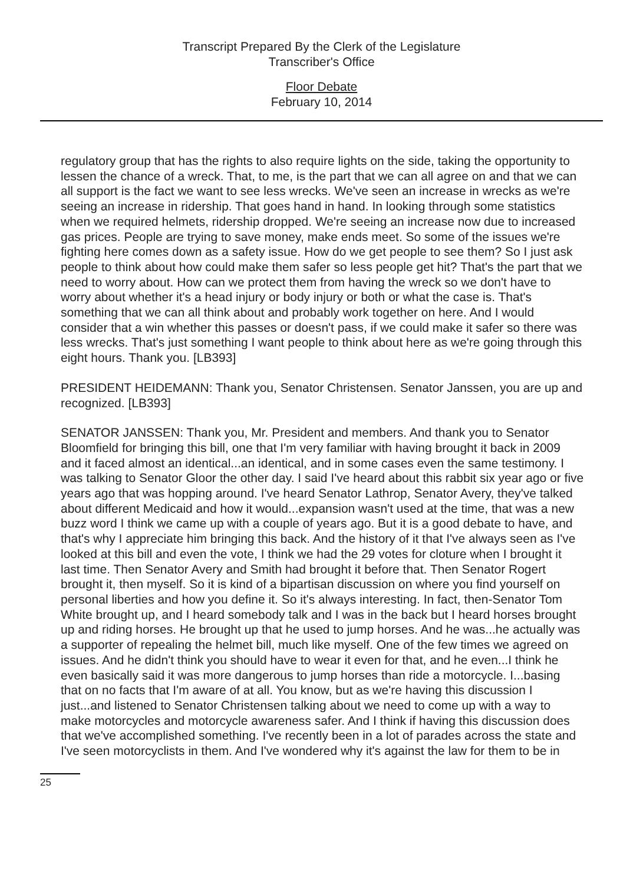Transcript Prepared By the Clerk of the Legislature
Transcriber's Office
Floor Debate
February 10, 2014
regulatory group that has the rights to also require lights on the side, taking the opportunity to lessen the chance of a wreck. That, to me, is the part that we can all agree on and that we can all support is the fact we want to see less wrecks. We've seen an increase in wrecks as we're seeing an increase in ridership. That goes hand in hand. In looking through some statistics when we required helmets, ridership dropped. We're seeing an increase now due to increased gas prices. People are trying to save money, make ends meet. So some of the issues we're fighting here comes down as a safety issue. How do we get people to see them? So I just ask people to think about how could make them safer so less people get hit? That's the part that we need to worry about. How can we protect them from having the wreck so we don't have to worry about whether it's a head injury or body injury or both or what the case is. That's something that we can all think about and probably work together on here. And I would consider that a win whether this passes or doesn't pass, if we could make it safer so there was less wrecks. That's just something I want people to think about here as we're going through this eight hours. Thank you. [LB393]
PRESIDENT HEIDEMANN: Thank you, Senator Christensen. Senator Janssen, you are up and recognized. [LB393]
SENATOR JANSSEN: Thank you, Mr. President and members. And thank you to Senator Bloomfield for bringing this bill, one that I'm very familiar with having brought it back in 2009 and it faced almost an identical...an identical, and in some cases even the same testimony. I was talking to Senator Gloor the other day. I said I've heard about this rabbit six year ago or five years ago that was hopping around. I've heard Senator Lathrop, Senator Avery, they've talked about different Medicaid and how it would...expansion wasn't used at the time, that was a new buzz word I think we came up with a couple of years ago. But it is a good debate to have, and that's why I appreciate him bringing this back. And the history of it that I've always seen as I've looked at this bill and even the vote, I think we had the 29 votes for cloture when I brought it last time. Then Senator Avery and Smith had brought it before that. Then Senator Rogert brought it, then myself. So it is kind of a bipartisan discussion on where you find yourself on personal liberties and how you define it. So it's always interesting. In fact, then-Senator Tom White brought up, and I heard somebody talk and I was in the back but I heard horses brought up and riding horses. He brought up that he used to jump horses. And he was...he actually was a supporter of repealing the helmet bill, much like myself. One of the few times we agreed on issues. And he didn't think you should have to wear it even for that, and he even...I think he even basically said it was more dangerous to jump horses than ride a motorcycle. I...basing that on no facts that I'm aware of at all. You know, but as we're having this discussion I just...and listened to Senator Christensen talking about we need to come up with a way to make motorcycles and motorcycle awareness safer. And I think if having this discussion does that we've accomplished something. I've recently been in a lot of parades across the state and I've seen motorcyclists in them. And I've wondered why it's against the law for them to be in
25